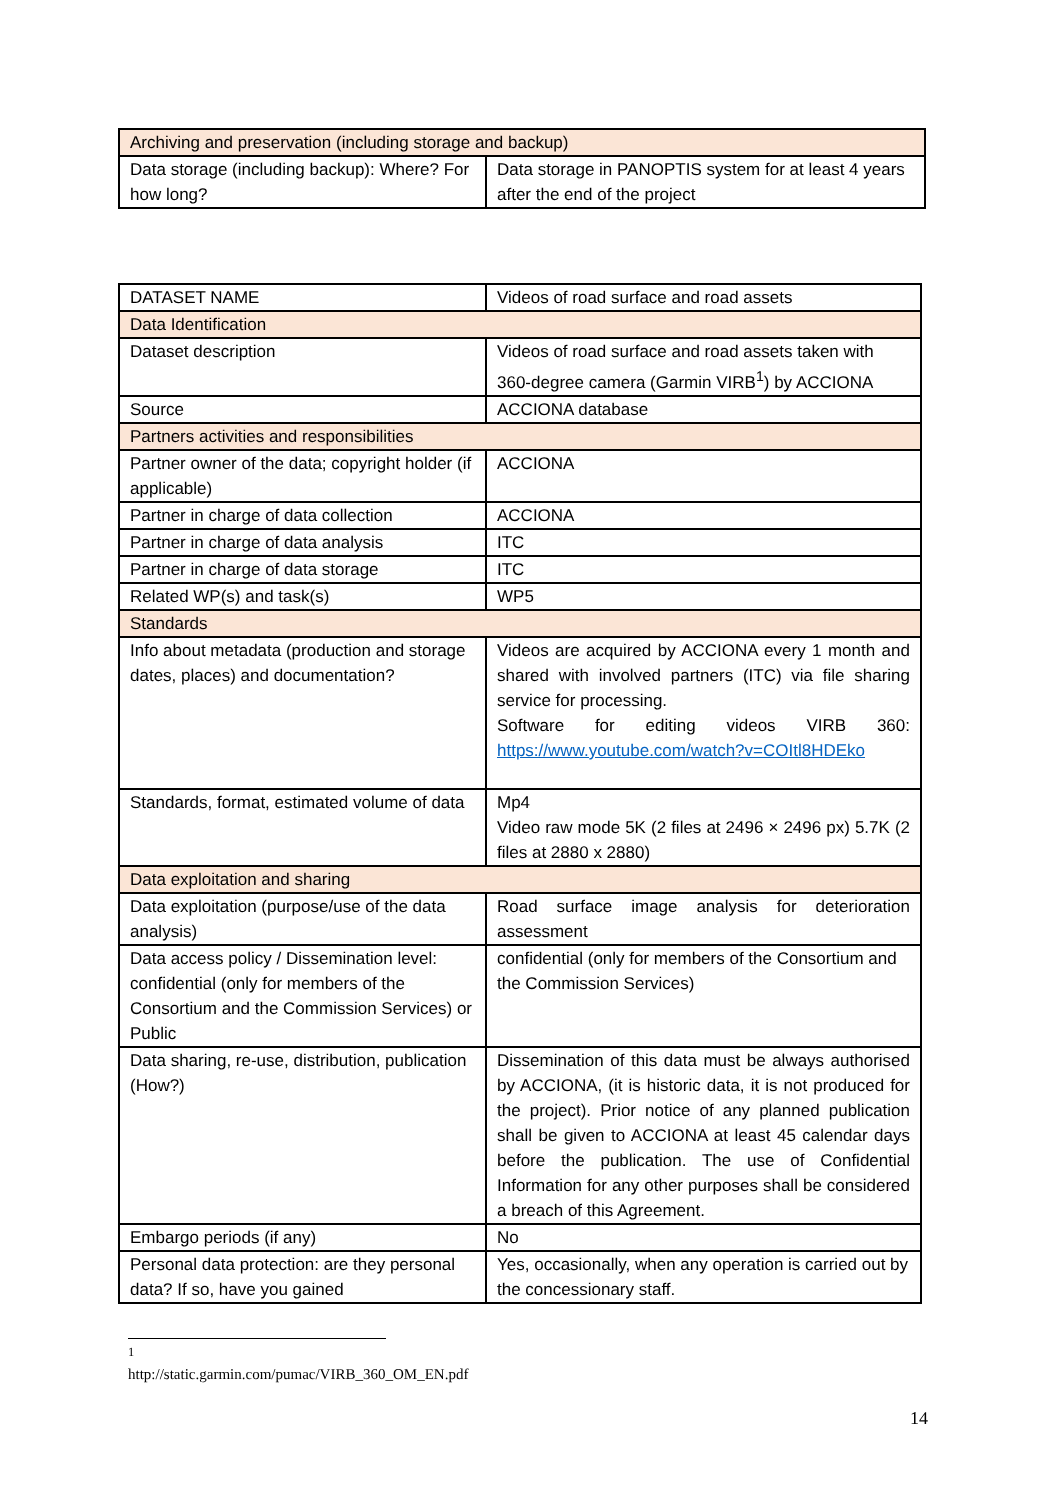| Archiving and preservation (including storage and backup) | |
| Data storage (including backup): Where? For how long? | Data storage in PANOPTIS system for at least 4 years after the end of the project |
| DATASET NAME | Videos of road surface and road assets |
| Data Identification | |
| Dataset description | Videos of road surface and road assets taken with 360-degree camera (Garmin VIRB<sup>1</sup>) by ACCIONA |
| Source | ACCIONA database |
| Partners activities and responsibilities | |
| Partner owner of the data; copyright holder (if applicable) | ACCIONA |
| Partner in charge of data collection | ACCIONA |
| Partner in charge of data analysis | ITC |
| Partner in charge of data storage | ITC |
| Related WP(s) and task(s) | WP5 |
| Standards | |
| Info about metadata (production and storage dates, places) and documentation? | Videos are acquired by ACCIONA every 1 month and shared with involved partners (ITC) via file sharing service for processing. Software for editing videos VIRB 360: https://www.youtube.com/watch?v=COItl8HDEko |
| Standards, format, estimated volume of data | Mp4 Video raw mode 5K (2 files at 2496 × 2496 px) 5.7K (2 files at 2880 x 2880) |
| Data exploitation and sharing | |
| Data exploitation (purpose/use of the data analysis) | Road surface image analysis for deterioration assessment |
| Data access policy / Dissemination level: confidential (only for members of the Consortium and the Commission Services) or Public | confidential (only for members of the Consortium and the Commission Services) |
| Data sharing, re-use, distribution, publication (How?) | Dissemination of this data must be always authorised by ACCIONA, (it is historic data, it is not produced for the project). Prior notice of any planned publication shall be given to ACCIONA at least 45 calendar days before the publication. The use of Confidential Information for any other purposes shall be considered a breach of this Agreement. |
| Embargo periods (if any) | No |
| Personal data protection: are they personal data? If so, have you gained | Yes, occasionally, when any operation is carried out by the concessionary staff. |
<sup>1</sup> http://static.garmin.com/pumac/VIRB_360_OM_EN.pdf
14